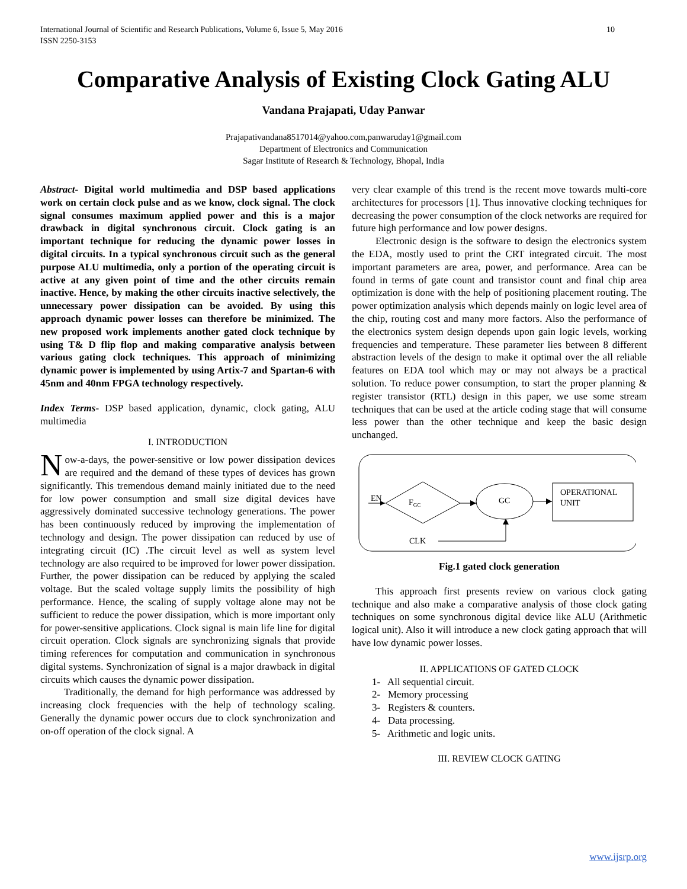International Journal of Scientific and Research Publications, Volume 6, Issue 5, May 2016
ISSN 2250-3153 10
Comparative Analysis of Existing Clock Gating ALU
Vandana Prajapati, Uday Panwar
Prajapativandana8517014@yahoo.com,panwaruday1@gmail.com
Department of Electronics and Communication
Sagar Institute of Research & Technology, Bhopal, India
Abstract- Digital world multimedia and DSP based applications work on certain clock pulse and as we know, clock signal. The clock signal consumes maximum applied power and this is a major drawback in digital synchronous circuit. Clock gating is an important technique for reducing the dynamic power losses in digital circuits. In a typical synchronous circuit such as the general purpose ALU multimedia, only a portion of the operating circuit is active at any given point of time and the other circuits remain inactive. Hence, by making the other circuits inactive selectively, the unnecessary power dissipation can be avoided. By using this approach dynamic power losses can therefore be minimized. The new proposed work implements another gated clock technique by using T& D flip flop and making comparative analysis between various gating clock techniques. This approach of minimizing dynamic power is implemented by using Artix-7 and Spartan-6 with 45nm and 40nm FPGA technology respectively.
Index Terms- DSP based application, dynamic, clock gating, ALU multimedia
I. INTRODUCTION
Now-a-days, the power-sensitive or low power dissipation devices are required and the demand of these types of devices has grown significantly. This tremendous demand mainly initiated due to the need for low power consumption and small size digital devices have aggressively dominated successive technology generations. The power has been continuously reduced by improving the implementation of technology and design. The power dissipation can reduced by use of integrating circuit (IC) .The circuit level as well as system level technology are also required to be improved for lower power dissipation. Further, the power dissipation can be reduced by applying the scaled voltage. But the scaled voltage supply limits the possibility of high performance. Hence, the scaling of supply voltage alone may not be sufficient to reduce the power dissipation, which is more important only for power-sensitive applications. Clock signal is main life line for digital circuit operation. Clock signals are synchronizing signals that provide timing references for computation and communication in synchronous digital systems. Synchronization of signal is a major drawback in digital circuits which causes the dynamic power dissipation.
Traditionally, the demand for high performance was addressed by increasing clock frequencies with the help of technology scaling. Generally the dynamic power occurs due to clock synchronization and on-off operation of the clock signal. A
very clear example of this trend is the recent move towards multi-core architectures for processors [1]. Thus innovative clocking techniques for decreasing the power consumption of the clock networks are required for future high performance and low power designs.
Electronic design is the software to design the electronics system the EDA, mostly used to print the CRT integrated circuit. The most important parameters are area, power, and performance. Area can be found in terms of gate count and transistor count and final chip area optimization is done with the help of positioning placement routing. The power optimization analysis which depends mainly on logic level area of the chip, routing cost and many more factors. Also the performance of the electronics system design depends upon gain logic levels, working frequencies and temperature. These parameter lies between 8 different abstraction levels of the design to make it optimal over the all reliable features on EDA tool which may or may not always be a practical solution. To reduce power consumption, to start the proper planning & register transistor (RTL) design in this paper, we use some stream techniques that can be used at the article coding stage that will consume less power than the other technique and keep the basic design unchanged.
EN
FGC
GC
OPERATIONAL
UNIT
CLK
Fig.1 gated clock generation
This approach first presents review on various clock gating technique and also make a comparative analysis of those clock gating techniques on some synchronous digital device like ALU (Arithmetic logical unit). Also it will introduce a new clock gating approach that will have low dynamic power losses.
II. APPLICATIONS OF GATED CLOCK
1- All sequential circuit.
2- Memory processing
3- Registers & counters.
4- Data processing.
5- Arithmetic and logic units.
III. REVIEW CLOCK GATING
www.ijsrp.org